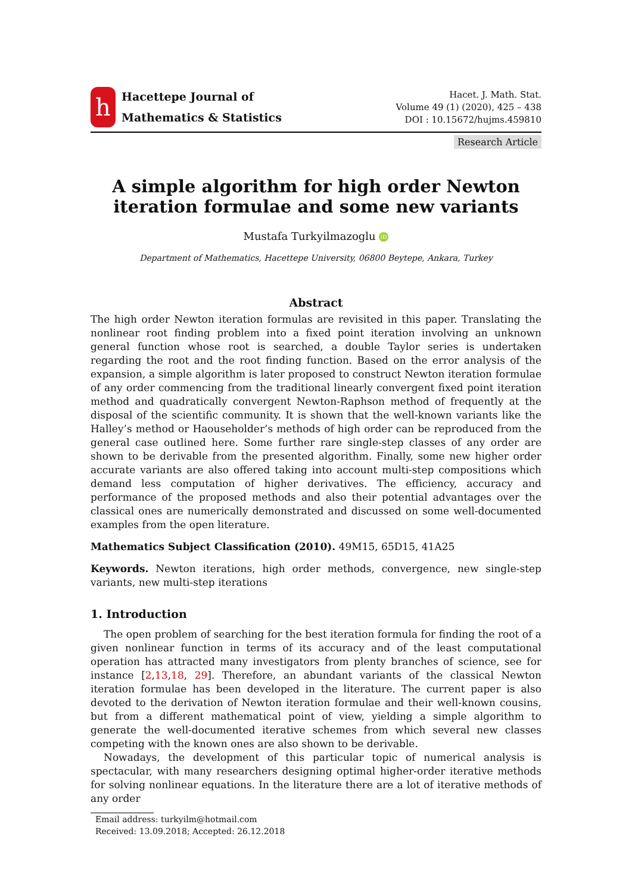h
Hacettepe Journal of
Mathematics & Statistics
Hacet. J. Math. Stat.
Volume 49 (1) (2020), 425 – 438
DOI : 10.15672/hujms.459810
Research Article
A simple algorithm for high order Newton iteration formulae and some new variants
Mustafa Turkyilmazoglu iD
Department of Mathematics, Hacettepe University, 06800 Beytepe, Ankara, Turkey
Abstract
The high order Newton iteration formulas are revisited in this paper. Translating the nonlinear root finding problem into a fixed point iteration involving an unknown general function whose root is searched, a double Taylor series is undertaken regarding the root and the root finding function. Based on the error analysis of the expansion, a simple algorithm is later proposed to construct Newton iteration formulae of any order commencing from the traditional linearly convergent fixed point iteration method and quadratically convergent Newton-Raphson method of frequently at the disposal of the scientific community. It is shown that the well-known variants like the Halley’s method or Haouseholder’s methods of high order can be reproduced from the general case outlined here. Some further rare single-step classes of any order are shown to be derivable from the presented algorithm. Finally, some new higher order accurate variants are also offered taking into account multi-step compositions which demand less computation of higher derivatives. The efficiency, accuracy and performance of the proposed methods and also their potential advantages over the classical ones are numerically demonstrated and discussed on some well-documented examples from the open literature.
Mathematics Subject Classification (2010). 49M15, 65D15, 41A25
Keywords. Newton iterations, high order methods, convergence, new single-step variants, new multi-step iterations
1. Introduction
The open problem of searching for the best iteration formula for finding the root of a given nonlinear function in terms of its accuracy and of the least computational operation has attracted many investigators from plenty branches of science, see for instance [2,13,18, 29]. Therefore, an abundant variants of the classical Newton iteration formulae has been developed in the literature. The current paper is also devoted to the derivation of Newton iteration formulae and their well-known cousins, but from a different mathematical point of view, yielding a simple algorithm to generate the well-documented iterative schemes from which several new classes competing with the known ones are also shown to be derivable.
Nowadays, the development of this particular topic of numerical analysis is spectacular, with many researchers designing optimal higher-order iterative methods for solving nonlinear equations. In the literature there are a lot of iterative methods of any order
Email address: turkyilm@hotmail.com
Received: 13.09.2018; Accepted: 26.12.2018